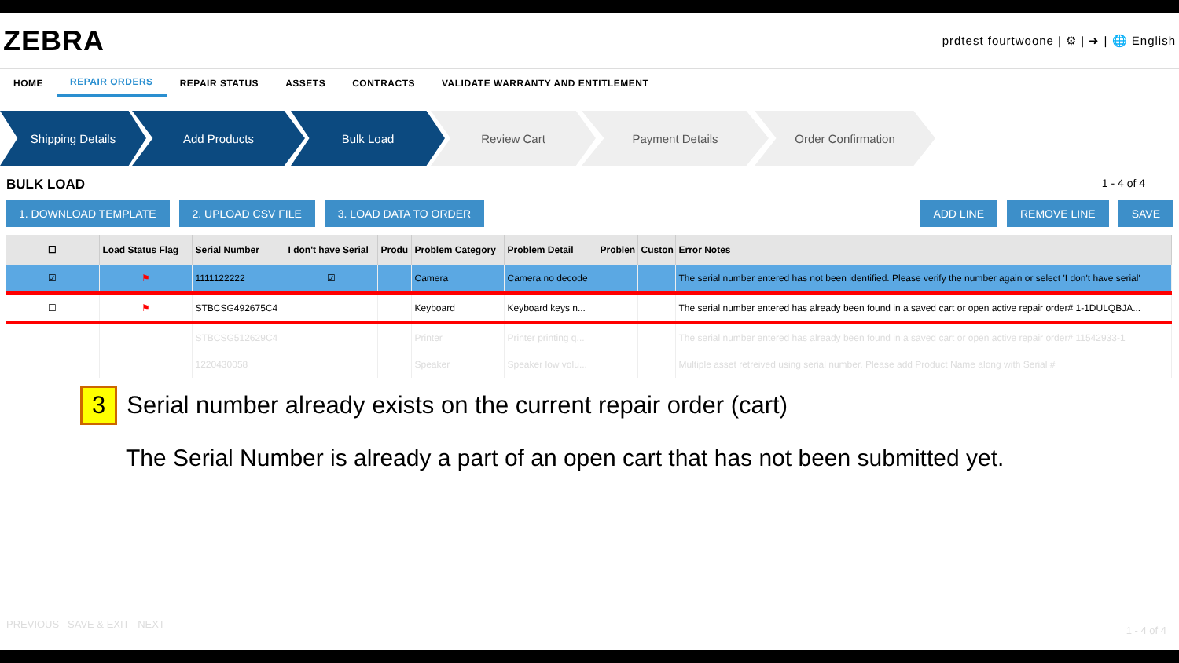ZEBRA
prdtest fourtwoone | ⚙ | ➜ | 🌐 English
HOME REPAIR ORDERS REPAIR STATUS ASSETS CONTRACTS VALIDATE WARRANTY AND ENTITLEMENT
Shipping Details Add Products Bulk Load Review Cart Payment Details Order Confirmation
BULK LOAD 1 - 4 of 4
1. DOWNLOAD TEMPLATE 2. UPLOAD CSV FILE 3. LOAD DATA TO ORDER
ADD LINE REMOVE LINE SAVE
| ☐ | Load Status Flag | Serial Number | I don't have Serial | Produ | Problem Category | Problem Detail | Problen | Custon | Error Notes |
| --- | --- | --- | --- | --- | --- | --- | --- | --- | --- |
| ☑ | ⚑ | 1111122222 | ☑ | | Camera | Camera no decode | | | The serial number entered has not been identified. Please verify the number again or select 'I don't have serial' |
| ☐ | ⚑ | STBCSG492675C4 | | | Keyboard | Keyboard keys n... | | | The serial number entered has already been found in a saved cart or open active repair order# 1-1DULQBJA... |
| | | STBCSG512629C4 | | | Printer | Printer printing q... | | | The serial number entered has already been found in a saved cart or open active repair order# 11542933-1 |
| | | 1220430058 | | | Speaker | Speaker low volu... | | | Multiple asset retreived using serial number. Please add Product Name along with Serial # |
3 Serial number already exists on the current repair order (cart)
The Serial Number is already a part of an open cart that has not been submitted yet.
PREVIOUS SAVE & EXIT NEXT
1 - 4 of 4